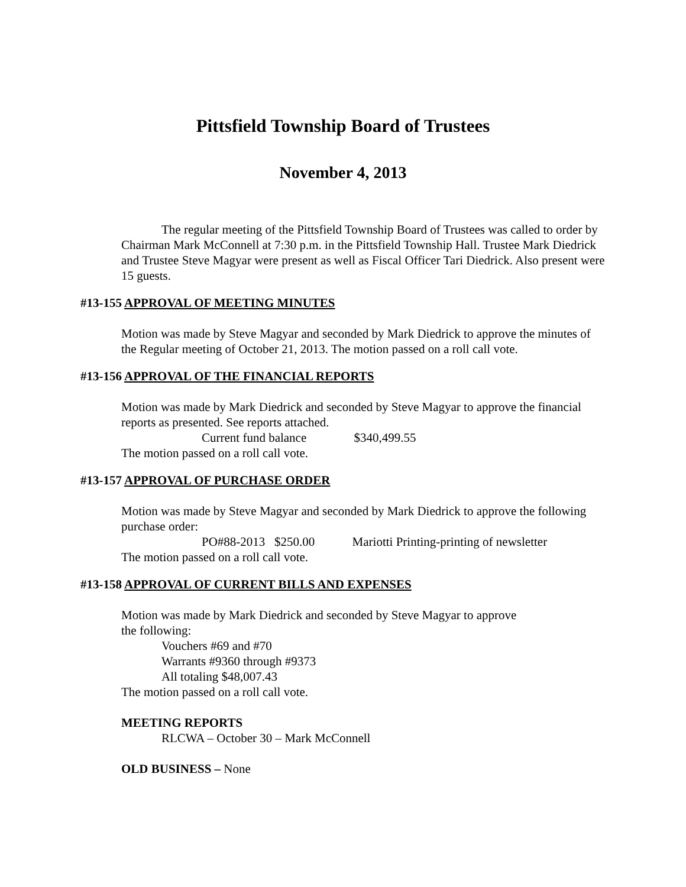Pittsfield Township Board of Trustees
November 4, 2013
The regular meeting of the Pittsfield Township Board of Trustees was called to order by Chairman Mark McConnell at 7:30 p.m. in the Pittsfield Township Hall. Trustee Mark Diedrick and Trustee Steve Magyar were present as well as Fiscal Officer Tari Diedrick. Also present were 15 guests.
#13-155 APPROVAL OF MEETING MINUTES
Motion was made by Steve Magyar and seconded by Mark Diedrick to approve the minutes of the Regular meeting of October 21, 2013. The motion passed on a roll call vote.
#13-156 APPROVAL OF THE FINANCIAL REPORTS
Motion was made by Mark Diedrick and seconded by Steve Magyar to approve the financial reports as presented. See reports attached.
Current fund balance $340,499.55
The motion passed on a roll call vote.
#13-157 APPROVAL OF PURCHASE ORDER
Motion was made by Steve Magyar and seconded by Mark Diedrick to approve the following purchase order:
PO#88-2013 $250.00 Mariotti Printing-printing of newsletter
The motion passed on a roll call vote.
#13-158 APPROVAL OF CURRENT BILLS AND EXPENSES
Motion was made by Mark Diedrick and seconded by Steve Magyar to approve
the following:
Vouchers #69 and #70
Warrants #9360 through #9373
All totaling $48,007.43
The motion passed on a roll call vote.
MEETING REPORTS
RLCWA – October 30 – Mark McConnell
OLD BUSINESS – None